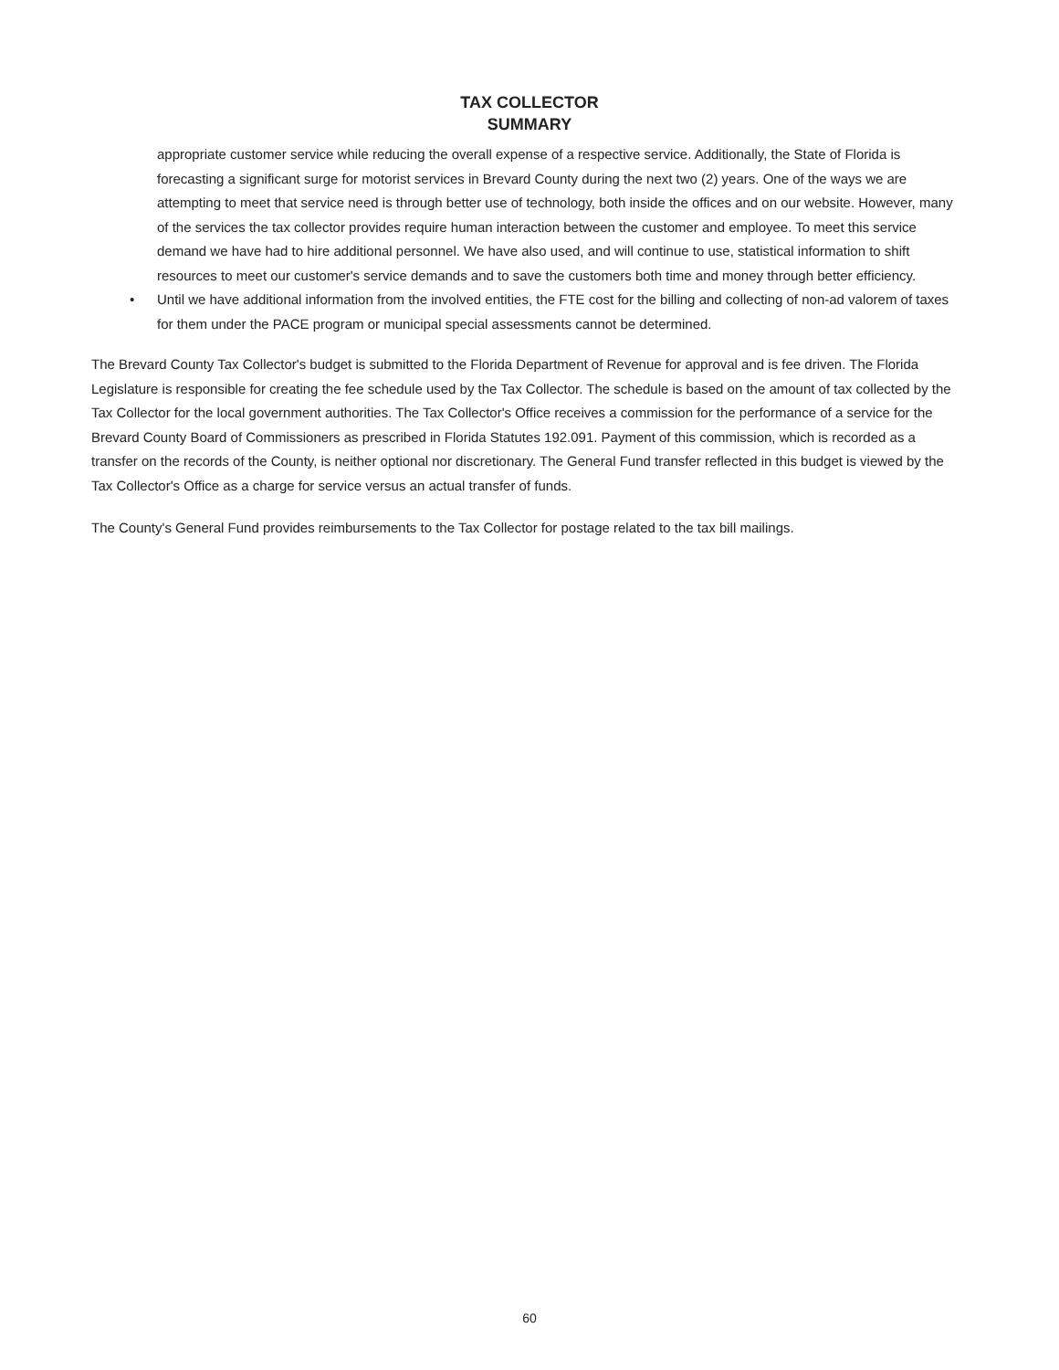TAX COLLECTOR
SUMMARY
appropriate customer service while reducing the overall expense of a respective service. Additionally, the State of Florida is forecasting a significant surge for motorist services in Brevard County during the next two (2) years. One of the ways we are attempting to meet that service need is through better use of technology, both inside the offices and on our website. However, many of the services the tax collector provides require human interaction between the customer and employee. To meet this service demand we have had to hire additional personnel. We have also used, and will continue to use, statistical information to shift resources to meet our customer's service demands and to save the customers both time and money through better efficiency.
• Until we have additional information from the involved entities, the FTE cost for the billing and collecting of non-ad valorem of taxes for them under the PACE program or municipal special assessments cannot be determined.
The Brevard County Tax Collector's budget is submitted to the Florida Department of Revenue for approval and is fee driven. The Florida Legislature is responsible for creating the fee schedule used by the Tax Collector. The schedule is based on the amount of tax collected by the Tax Collector for the local government authorities. The Tax Collector's Office receives a commission for the performance of a service for the Brevard County Board of Commissioners as prescribed in Florida Statutes 192.091. Payment of this commission, which is recorded as a transfer on the records of the County, is neither optional nor discretionary. The General Fund transfer reflected in this budget is viewed by the Tax Collector's Office as a charge for service versus an actual transfer of funds.
The County's General Fund provides reimbursements to the Tax Collector for postage related to the tax bill mailings.
60